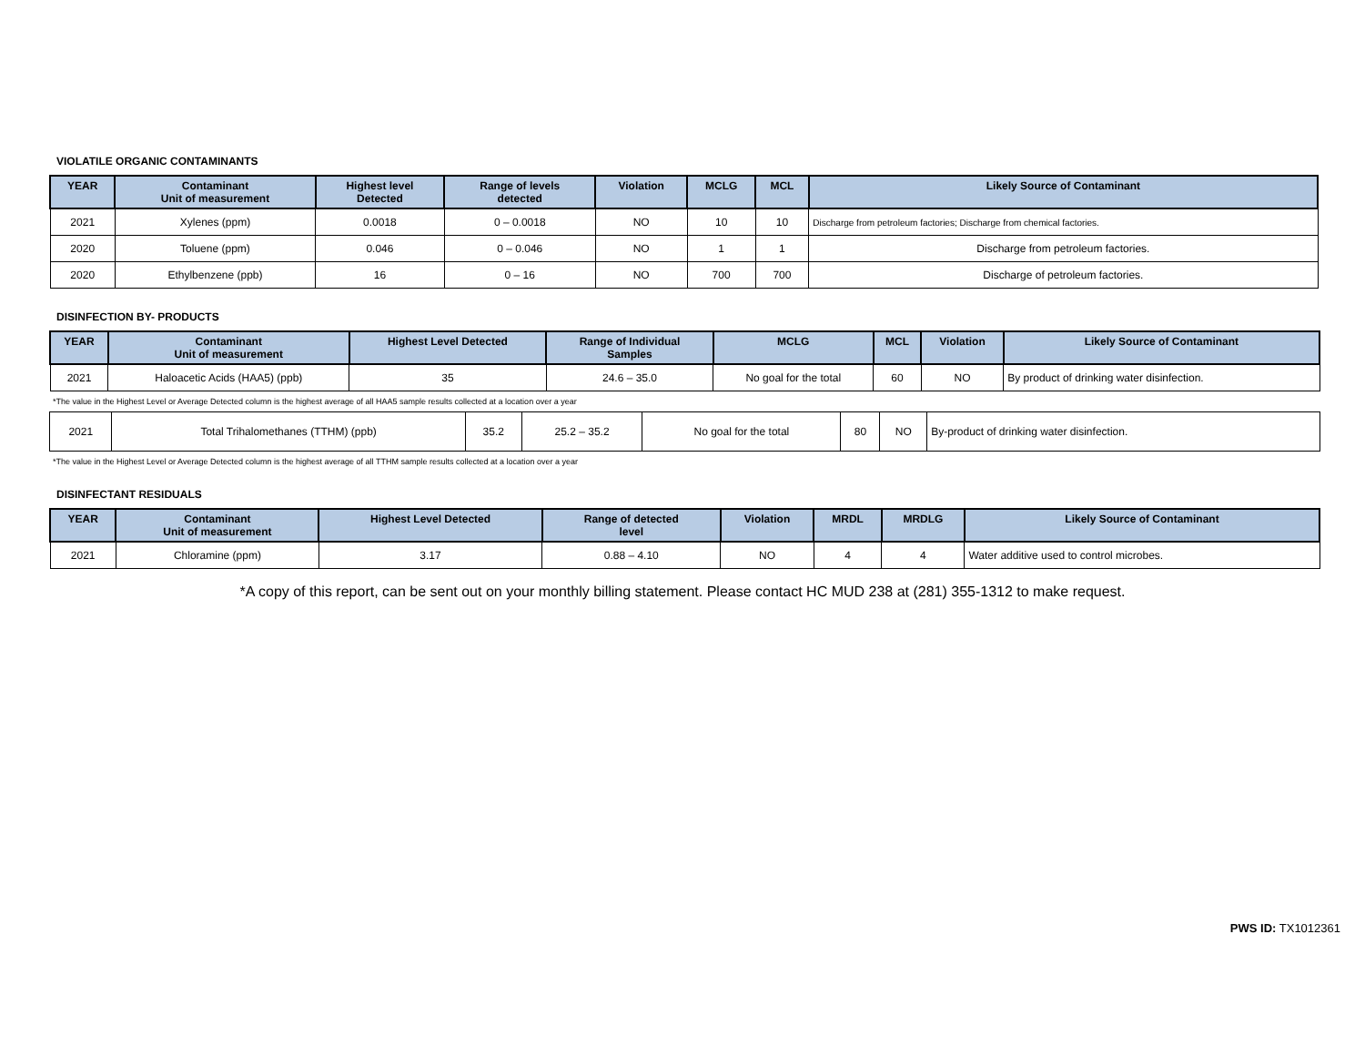VIOLATILE ORGANIC CONTAMINANTS
| YEAR | Contaminant Unit of measurement | Highest level Detected | Range of levels detected | Violation | MCLG | MCL | Likely Source of Contaminant |
| --- | --- | --- | --- | --- | --- | --- | --- |
| 2021 | Xylenes (ppm) | 0.0018 | 0 – 0.0018 | NO | 10 | 10 | Discharge from petroleum factories; Discharge from chemical factories. |
| 2020 | Toluene (ppm) | 0.046 | 0 – 0.046 | NO | 1 | 1 | Discharge from petroleum factories. |
| 2020 | Ethylbenzene (ppb) | 16 | 0 – 16 | NO | 700 | 700 | Discharge of petroleum factories. |
DISINFECTION BY- PRODUCTS
| YEAR | Contaminant Unit of measurement | Highest Level Detected | Range of Individual Samples | MCLG | MCL | Violation | Likely Source of Contaminant |
| --- | --- | --- | --- | --- | --- | --- | --- |
| 2021 | Haloacetic Acids (HAA5) (ppb) | 35 | 24.6 – 35.0 | No goal for the total | 60 | NO | By product of drinking water disinfection. |
*The value in the Highest Level or Average Detected column is the highest average of all HAA5 sample results collected at a location over a year
| 2021 | Total Trihalomethanes (TTHM) (ppb) | 35.2 | 25.2 – 35.2 | No goal for the total | 80 | NO | By-product of drinking water disinfection. |
*The value in the Highest Level or Average Detected column is the highest average of all TTHM sample results collected at a location over a year
DISINFECTANT RESIDUALS
| YEAR | Contaminant Unit of measurement | Highest Level Detected | Range of detected level | Violation | MRDL | MRDLG | Likely Source of Contaminant |
| --- | --- | --- | --- | --- | --- | --- | --- |
| 2021 | Chloramine (ppm) | 3.17 | 0.88 – 4.10 | NO | 4 | 4 | Water additive used to control microbes. |
*A copy of this report, can be sent out on your monthly billing statement. Please contact HC MUD 238 at (281) 355-1312 to make request.
PWS ID: TX1012361